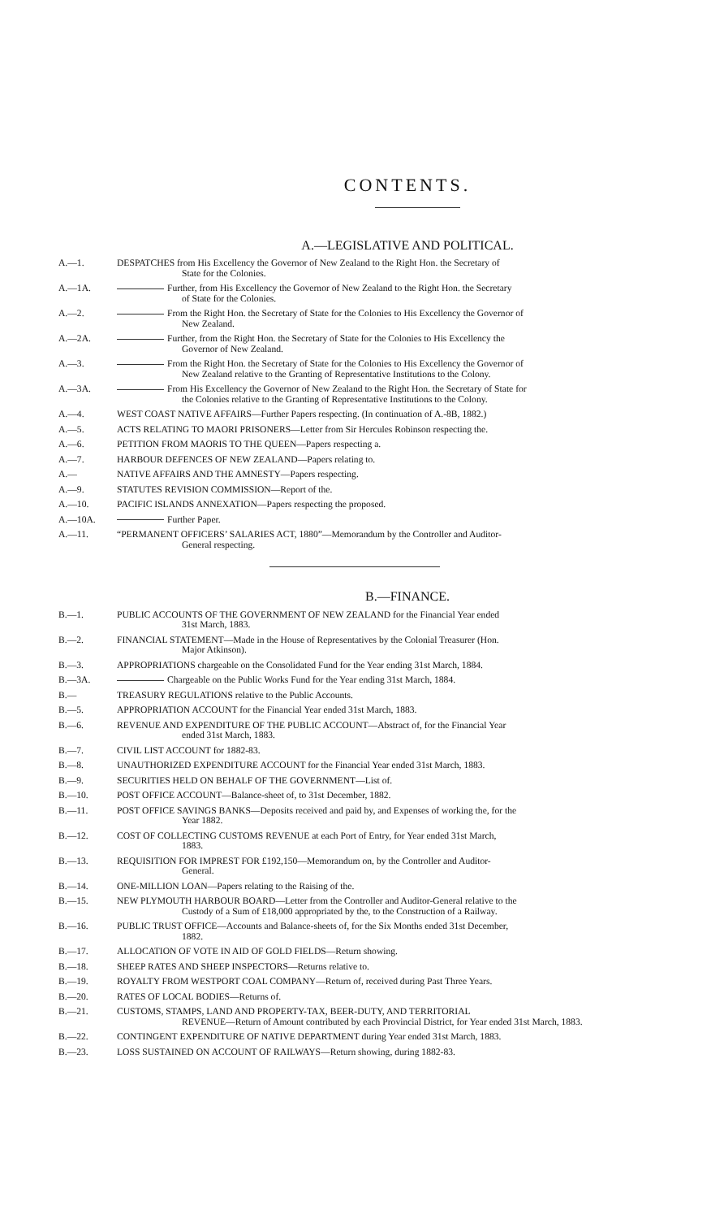CONTENTS.
A.—LEGISLATIVE AND POLITICAL.
A.—1. DESPATCHES from His Excellency the Governor of New Zealand to the Right Hon. the Secretary of
State for the Colonies.
A.—1A. Further, from His Excellency the Governor of New Zealand to the Right Hon. the Secretary
of State for the Colonies.
A.—2. From the Right Hon. the Secretary of State for the Colonies to His Excellency the Governor of
New Zealand.
A.—2A. Further, from the Right Hon. the Secretary of State for the Colonies to His Excellency the
Governor of New Zealand.
A.—3. From the Right Hon. the Secretary of State for the Colonies to His Excellency the Governor of
New Zealand relative to the Granting of Representative Institutions to the Colony.
A.—3A. From His Excellency the Governor of New Zealand to the Right Hon. the Secretary of State for
the Colonies relative to the Granting of Representative Institutions to the Colony.
A.—4. WEST COAST NATIVE AFFAIRS—Further Papers respecting. (In continuation of A.-8B, 1882.)
A.—5. ACTS RELATING TO MAORI PRISONERS—Letter from Sir Hercules Robinson respecting the.
A.—6. PETITION FROM MAORIS TO THE QUEEN—Papers respecting a.
A.—7. HARBOUR DEFENCES OF NEW ZEALAND—Papers relating to.
A.— NATIVE AFFAIRS AND THE AMNESTY—Papers respecting.
A.—9. STATUTES REVISION COMMISSION—Report of the.
A.—10. PACIFIC ISLANDS ANNEXATION—Papers respecting the proposed.
A.—10A. Further Paper.
A.—11. “PERMANENT OFFICERS’ SALARIES ACT, 1880”—Memorandum by the Controller and Auditor-
General respecting.
B.—FINANCE.
B.—1. PUBLIC ACCOUNTS OF THE GOVERNMENT OF NEW ZEALAND for the Financial Year ended
31st March, 1883.
B.—2. FINANCIAL STATEMENT—Made in the House of Representatives by the Colonial Treasurer (Hon.
Major Atkinson).
B.—3. APPROPRIATIONS chargeable on the Consolidated Fund for the Year ending 31st March, 1884.
B.—3A. Chargeable on the Public Works Fund for the Year ending 31st March, 1884.
B.— TREASURY REGULATIONS relative to the Public Accounts.
B.—5. APPROPRIATION ACCOUNT for the Financial Year ended 31st March, 1883.
B.—6. REVENUE AND EXPENDITURE OF THE PUBLIC ACCOUNT—Abstract of, for the Financial Year
ended 31st March, 1883.
B.—7. CIVIL LIST ACCOUNT for 1882-83.
B.—8. UNAUTHORIZED EXPENDITURE ACCOUNT for the Financial Year ended 31st March, 1883.
B.—9. SECURITIES HELD ON BEHALF OF THE GOVERNMENT—List of.
B.—10. POST OFFICE ACCOUNT—Balance-sheet of, to 31st December, 1882.
B.—11. POST OFFICE SAVINGS BANKS—Deposits received and paid by, and Expenses of working the, for the
Year 1882.
B.—12. COST OF COLLECTING CUSTOMS REVENUE at each Port of Entry, for Year ended 31st March,
1883.
B.—13. REQUISITION FOR IMPREST FOR £192,150—Memorandum on, by the Controller and Auditor-
General.
B.—14. ONE-MILLION LOAN—Papers relating to the Raising of the.
B.—15. NEW PLYMOUTH HARBOUR BOARD—Letter from the Controller and Auditor-General relative to the
Custody of a Sum of £18,000 appropriated by the, to the Construction of a Railway.
B.—16. PUBLIC TRUST OFFICE—Accounts and Balance-sheets of, for the Six Months ended 31st December,
1882.
B.—17. ALLOCATION OF VOTE IN AID OF GOLD FIELDS—Return showing.
B.—18. SHEEP RATES AND SHEEP INSPECTORS—Returns relative to.
B.—19. ROYALTY FROM WESTPORT COAL COMPANY—Return of, received during Past Three Years.
B.—20. RATES OF LOCAL BODIES—Returns of.
B.—21. CUSTOMS, STAMPS, LAND AND PROPERTY-TAX, BEER-DUTY, AND TERRITORIAL
REVENUE—Return of Amount contributed by each Provincial District, for Year ended 31st March, 1883.
B.—22. CONTINGENT EXPENDITURE OF NATIVE DEPARTMENT during Year ended 31st March, 1883.
B.—23. LOSS SUSTAINED ON ACCOUNT OF RAILWAYS—Return showing, during 1882-83.